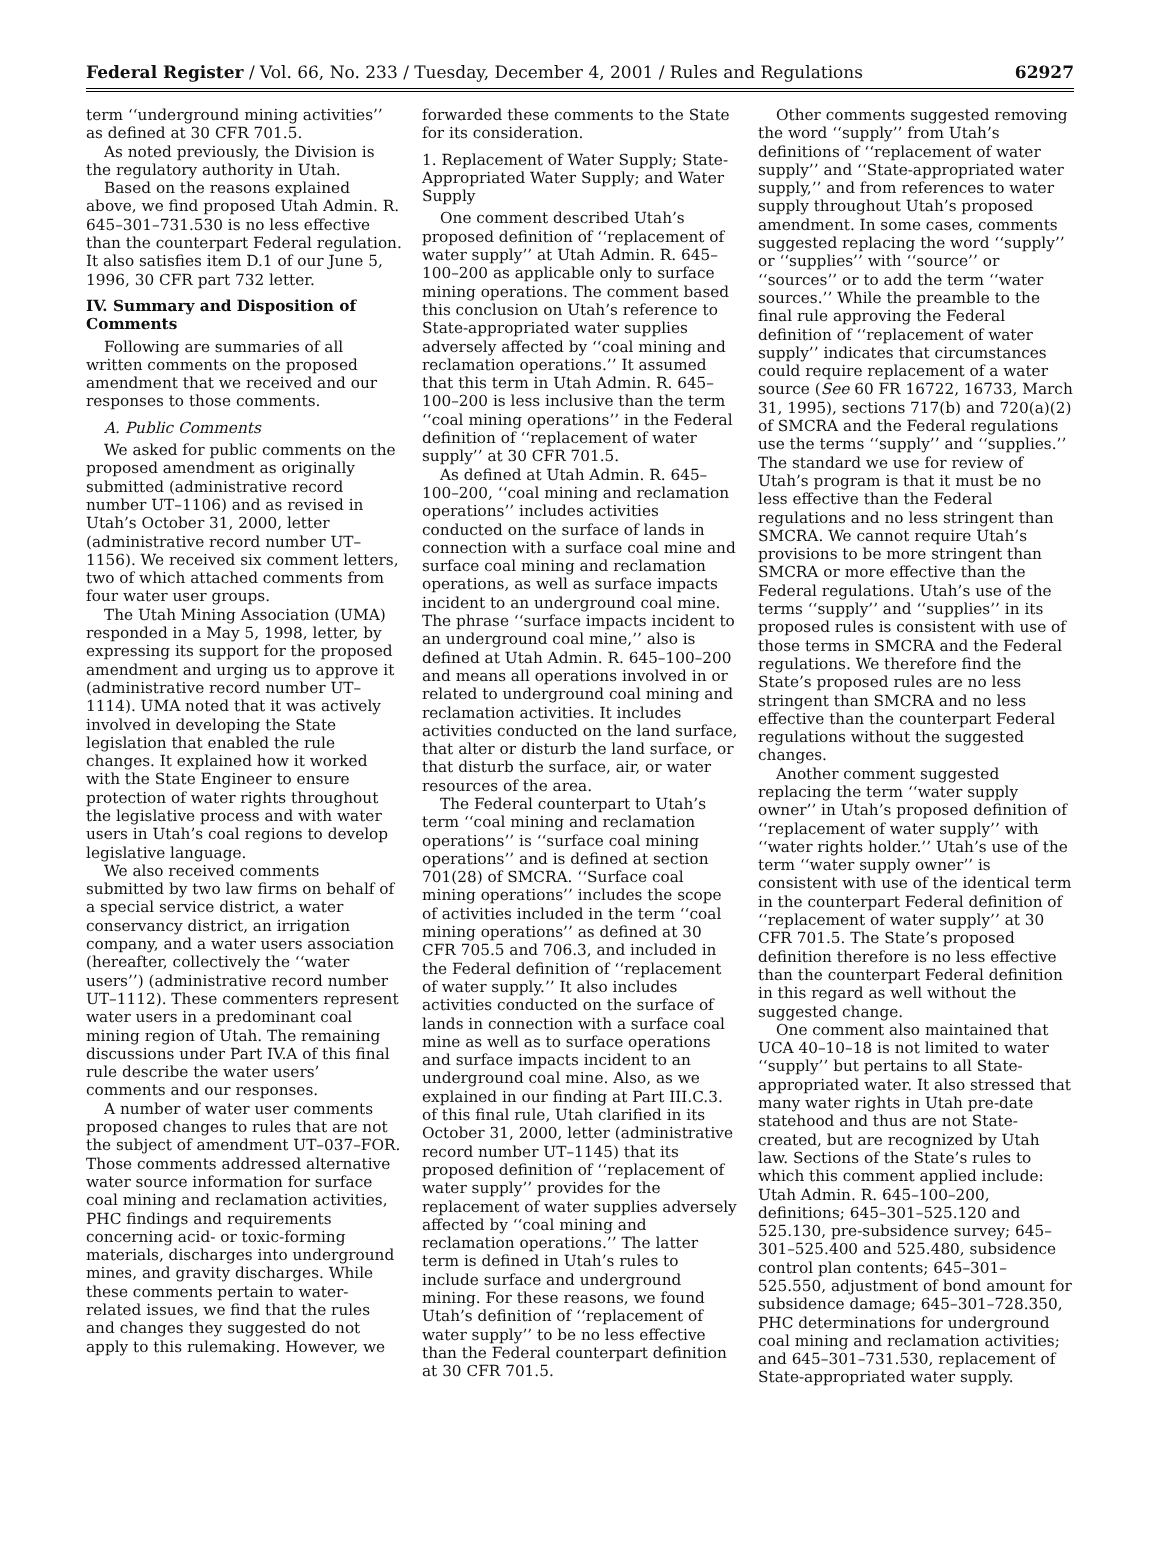Federal Register / Vol. 66, No. 233 / Tuesday, December 4, 2001 / Rules and Regulations 62927
term ‘‘underground mining activities’’ as defined at 30 CFR 701.5.
As noted previously, the Division is the regulatory authority in Utah.
Based on the reasons explained above, we find proposed Utah Admin. R. 645–301–731.530 is no less effective than the counterpart Federal regulation. It also satisfies item D.1 of our June 5, 1996, 30 CFR part 732 letter.
IV. Summary and Disposition of Comments
Following are summaries of all written comments on the proposed amendment that we received and our responses to those comments.
A. Public Comments
We asked for public comments on the proposed amendment as originally submitted (administrative record number UT–1106) and as revised in Utah’s October 31, 2000, letter (administrative record number UT–1156). We received six comment letters, two of which attached comments from four water user groups.
The Utah Mining Association (UMA) responded in a May 5, 1998, letter, by expressing its support for the proposed amendment and urging us to approve it (administrative record number UT–1114). UMA noted that it was actively involved in developing the State legislation that enabled the rule changes. It explained how it worked with the State Engineer to ensure protection of water rights throughout the legislative process and with water users in Utah’s coal regions to develop legislative language.
We also received comments submitted by two law firms on behalf of a special service district, a water conservancy district, an irrigation company, and a water users association (hereafter, collectively the ‘‘water users’’) (administrative record number UT–1112). These commenters represent water users in a predominant coal mining region of Utah. The remaining discussions under Part IV.A of this final rule describe the water users’ comments and our responses.
A number of water user comments proposed changes to rules that are not the subject of amendment UT–037–FOR. Those comments addressed alternative water source information for surface coal mining and reclamation activities, PHC findings and requirements concerning acid- or toxic-forming materials, discharges into underground mines, and gravity discharges. While these comments pertain to water-related issues, we find that the rules and changes they suggested do not apply to this rulemaking. However, we
forwarded these comments to the State for its consideration.
1. Replacement of Water Supply; State-Appropriated Water Supply; and Water Supply
One comment described Utah’s proposed definition of ‘‘replacement of water supply’’ at Utah Admin. R. 645–100–200 as applicable only to surface mining operations. The comment based this conclusion on Utah’s reference to State-appropriated water supplies adversely affected by ‘‘coal mining and reclamation operations.’’ It assumed that this term in Utah Admin. R. 645–100–200 is less inclusive than the term ‘‘coal mining operations’’ in the Federal definition of ‘‘replacement of water supply’’ at 30 CFR 701.5.
As defined at Utah Admin. R. 645–100–200, ‘‘coal mining and reclamation operations’’ includes activities conducted on the surface of lands in connection with a surface coal mine and surface coal mining and reclamation operations, as well as surface impacts incident to an underground coal mine. The phrase ‘‘surface impacts incident to an underground coal mine,’’ also is defined at Utah Admin. R. 645–100–200 and means all operations involved in or related to underground coal mining and reclamation activities. It includes activities conducted on the land surface, that alter or disturb the land surface, or that disturb the surface, air, or water resources of the area.
The Federal counterpart to Utah’s term ‘‘coal mining and reclamation operations’’ is ‘‘surface coal mining operations’’ and is defined at section 701(28) of SMCRA. ‘‘Surface coal mining operations’’ includes the scope of activities included in the term ‘‘coal mining operations’’ as defined at 30 CFR 705.5 and 706.3, and included in the Federal definition of ‘‘replacement of water supply.’’ It also includes activities conducted on the surface of lands in connection with a surface coal mine as well as to surface operations and surface impacts incident to an underground coal mine. Also, as we explained in our finding at Part III.C.3. of this final rule, Utah clarified in its October 31, 2000, letter (administrative record number UT–1145) that its proposed definition of ‘‘replacement of water supply’’ provides for the replacement of water supplies adversely affected by ‘‘coal mining and reclamation operations.’’ The latter term is defined in Utah’s rules to include surface and underground mining. For these reasons, we found Utah’s definition of ‘‘replacement of water supply’’ to be no less effective than the Federal counterpart definition at 30 CFR 701.5.
Other comments suggested removing the word ‘‘supply’’ from Utah’s definitions of ‘‘replacement of water supply’’ and ‘‘State-appropriated water supply,’’ and from references to water supply throughout Utah’s proposed amendment. In some cases, comments suggested replacing the word ‘‘supply’’ or ‘‘supplies’’ with ‘‘source’’ or ‘‘sources’’ or to add the term ‘‘water sources.’’ While the preamble to the final rule approving the Federal definition of ‘‘replacement of water supply’’ indicates that circumstances could require replacement of a water source (See 60 FR 16722, 16733, March 31, 1995), sections 717(b) and 720(a)(2) of SMCRA and the Federal regulations use the terms ‘‘supply’’ and ‘‘supplies.’’ The standard we use for review of Utah’s program is that it must be no less effective than the Federal regulations and no less stringent than SMCRA. We cannot require Utah’s provisions to be more stringent than SMCRA or more effective than the Federal regulations. Utah’s use of the terms ‘‘supply’’ and ‘‘supplies’’ in its proposed rules is consistent with use of those terms in SMCRA and the Federal regulations. We therefore find the State’s proposed rules are no less stringent than SMCRA and no less effective than the counterpart Federal regulations without the suggested changes.
Another comment suggested replacing the term ‘‘water supply owner’’ in Utah’s proposed definition of ‘‘replacement of water supply’’ with ‘‘water rights holder.’’ Utah’s use of the term ‘‘water supply owner’’ is consistent with use of the identical term in the counterpart Federal definition of ‘‘replacement of water supply’’ at 30 CFR 701.5. The State’s proposed definition therefore is no less effective than the counterpart Federal definition in this regard as well without the suggested change.
One comment also maintained that UCA 40–10–18 is not limited to water ‘‘supply’’ but pertains to all State-appropriated water. It also stressed that many water rights in Utah pre-date statehood and thus are not State-created, but are recognized by Utah law. Sections of the State’s rules to which this comment applied include: Utah Admin. R. 645–100–200, definitions; 645–301–525.120 and 525.130, pre-subsidence survey; 645–301–525.400 and 525.480, subsidence control plan contents; 645–301–525.550, adjustment of bond amount for subsidence damage; 645–301–728.350, PHC determinations for underground coal mining and reclamation activities; and 645–301–731.530, replacement of State-appropriated water supply.